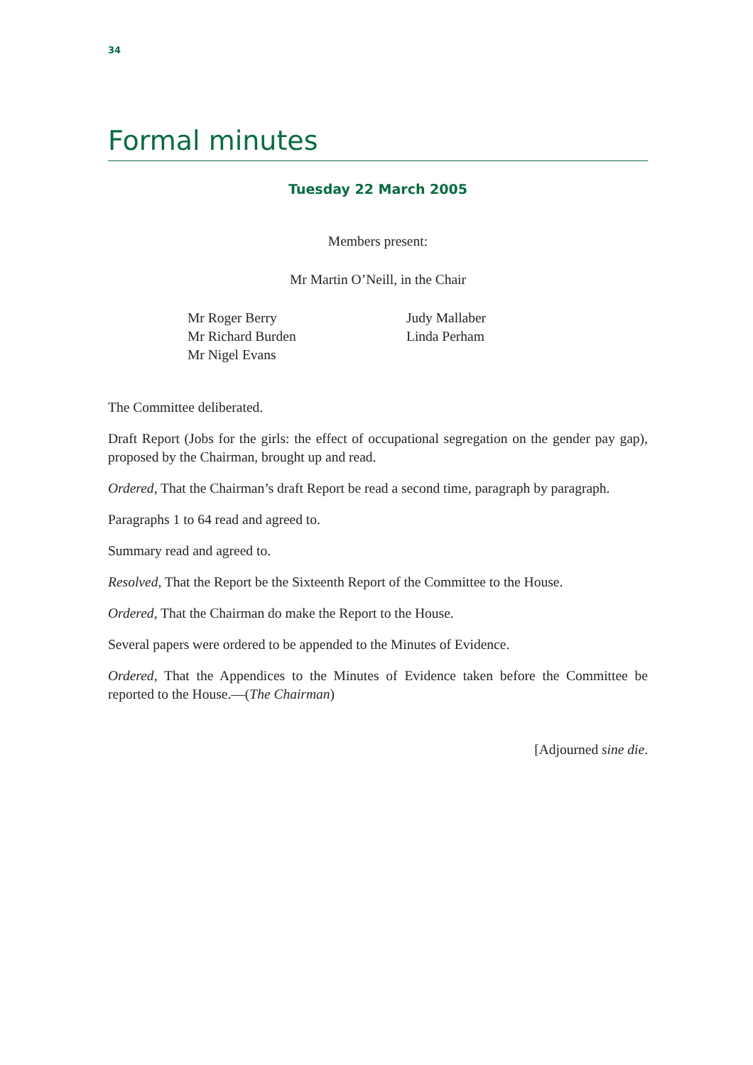34
Formal minutes
Tuesday 22 March 2005
Members present:
Mr Martin O’Neill, in the Chair
Mr Roger Berry
Mr Richard Burden
Mr Nigel Evans
Judy Mallaber
Linda Perham
The Committee deliberated.
Draft Report (Jobs for the girls: the effect of occupational segregation on the gender pay gap), proposed by the Chairman, brought up and read.
Ordered, That the Chairman’s draft Report be read a second time, paragraph by paragraph.
Paragraphs 1 to 64 read and agreed to.
Summary read and agreed to.
Resolved, That the Report be the Sixteenth Report of the Committee to the House.
Ordered, That the Chairman do make the Report to the House.
Several papers were ordered to be appended to the Minutes of Evidence.
Ordered, That the Appendices to the Minutes of Evidence taken before the Committee be reported to the House.—(The Chairman)
[Adjourned sine die.